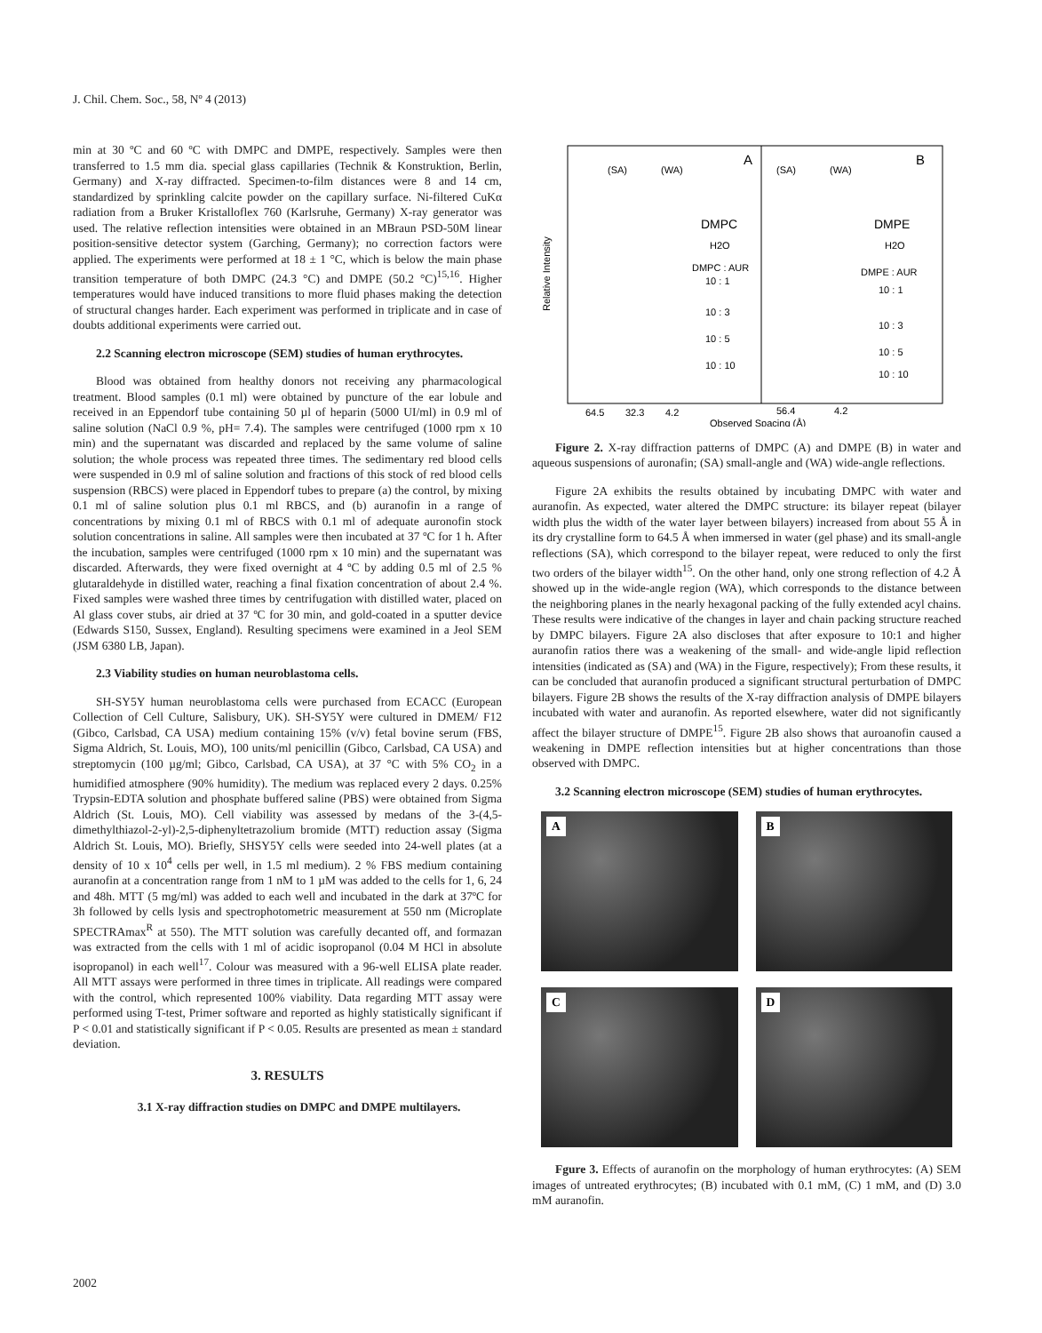J. Chil. Chem. Soc., 58, Nº 4 (2013)
min at 30 ºC and 60 ºC with DMPC and DMPE, respectively. Samples were then transferred to 1.5 mm dia. special glass capillaries (Technik & Konstruktion, Berlin, Germany) and X-ray diffracted. Specimen-to-film distances were 8 and 14 cm, standardized by sprinkling calcite powder on the capillary surface. Ni-filtered CuKα radiation from a Bruker Kristalloflex 760 (Karlsruhe, Germany) X-ray generator was used. The relative reflection intensities were obtained in an MBraun PSD-50M linear position-sensitive detector system (Garching, Germany); no correction factors were applied. The experiments were performed at 18 ± 1 °C, which is below the main phase transition temperature of both DMPC (24.3 °C) and DMPE (50.2 °C)<sup>15,16</sup>. Higher temperatures would have induced transitions to more fluid phases making the detection of structural changes harder. Each experiment was performed in triplicate and in case of doubts additional experiments were carried out.
2.2 Scanning electron microscope (SEM) studies of human erythrocytes.
Blood was obtained from healthy donors not receiving any pharmacological treatment. Blood samples (0.1 ml) were obtained by puncture of the ear lobule and received in an Eppendorf tube containing 50 µl of heparin (5000 UI/ml) in 0.9 ml of saline solution (NaCl 0.9 %, pH= 7.4). The samples were centrifuged (1000 rpm x 10 min) and the supernatant was discarded and replaced by the same volume of saline solution; the whole process was repeated three times. The sedimentary red blood cells were suspended in 0.9 ml of saline solution and fractions of this stock of red blood cells suspension (RBCS) were placed in Eppendorf tubes to prepare (a) the control, by mixing 0.1 ml of saline solution plus 0.1 ml RBCS, and (b) auranofin in a range of concentrations by mixing 0.1 ml of RBCS with 0.1 ml of adequate auronofin stock solution concentrations in saline. All samples were then incubated at 37 ºC for 1 h. After the incubation, samples were centrifuged (1000 rpm x 10 min) and the supernatant was discarded. Afterwards, they were fixed overnight at 4 ºC by adding 0.5 ml of 2.5 % glutaraldehyde in distilled water, reaching a final fixation concentration of about 2.4 %. Fixed samples were washed three times by centrifugation with distilled water, placed on Al glass cover stubs, air dried at 37 ºC for 30 min, and gold-coated in a sputter device (Edwards S150, Sussex, England). Resulting specimens were examined in a Jeol SEM (JSM 6380 LB, Japan).
2.3 Viability studies on human neuroblastoma cells.
SH-SY5Y human neuroblastoma cells were purchased from ECACC (European Collection of Cell Culture, Salisbury, UK). SH-SY5Y were cultured in DMEM/ F12 (Gibco, Carlsbad, CA USA) medium containing 15% (v/v) fetal bovine serum (FBS, Sigma Aldrich, St. Louis, MO), 100 units/ml penicillin (Gibco, Carlsbad, CA USA) and streptomycin (100 µg/ml; Gibco, Carlsbad, CA USA), at 37 °C with 5% CO<sub>2</sub> in a humidified atmosphere (90% humidity). The medium was replaced every 2 days. 0.25% Trypsin-EDTA solution and phosphate buffered saline (PBS) were obtained from Sigma Aldrich (St. Louis, MO). Cell viability was assessed by medans of the 3-(4,5-dimethylthiazol-2-yl)-2,5-diphenyltetrazolium bromide (MTT) reduction assay (Sigma Aldrich St. Louis, MO). Briefly, SHSY5Y cells were seeded into 24-well plates (at a density of 10 x 10<sup>4</sup> cells per well, in 1.5 ml medium). 2 % FBS medium containing auranofin at a concentration range from 1 nM to 1 µM was added to the cells for 1, 6, 24 and 48h. MTT (5 mg/ml) was added to each well and incubated in the dark at 37ºC for 3h followed by cells lysis and spectrophotometric measurement at 550 nm (Microplate SPECTRAmax<sup>R</sup> at 550). The MTT solution was carefully decanted off, and formazan was extracted from the cells with 1 ml of acidic isopropanol (0.04 M HCl in absolute isopropanol) in each well<sup>17</sup>. Colour was measured with a 96-well ELISA plate reader. All MTT assays were performed in three times in triplicate. All readings were compared with the control, which represented 100% viability. Data regarding MTT assay were performed using T-test, Primer software and reported as highly statistically significant if P < 0.01 and statistically significant if P < 0.05. Results are presented as mean ± standard deviation.
3. RESULTS
3.1 X-ray diffraction studies on DMPC and DMPE multilayers.
(SA)
(WA)
A
(SA)
(WA)
B
DMPC
H2O
DMPC : AUR
10 : 1
10 : 3
10 : 5
10 : 10
DMPE
H2O
DMPE : AUR
10 : 1
10 : 3
10 : 5
10 : 10
Relative Intensity
64.5
32.3
4.2
56.4
4.2
Observed Spacing (Å)
Figure 2. X-ray diffraction patterns of DMPC (A) and DMPE (B) in water and aqueous suspensions of auronafin; (SA) small-angle and (WA) wide-angle reflections.
Figure 2A exhibits the results obtained by incubating DMPC with water and auranofin. As expected, water altered the DMPC structure: its bilayer repeat (bilayer width plus the width of the water layer between bilayers) increased from about 55 Å in its dry crystalline form to 64.5 Å when immersed in water (gel phase) and its small-angle reflections (SA), which correspond to the bilayer repeat, were reduced to only the first two orders of the bilayer width<sup>15</sup>. On the other hand, only one strong reflection of 4.2 Å showed up in the wide-angle region (WA), which corresponds to the distance between the neighboring planes in the nearly hexagonal packing of the fully extended acyl chains. These results were indicative of the changes in layer and chain packing structure reached by DMPC bilayers. Figure 2A also discloses that after exposure to 10:1 and higher auranofin ratios there was a weakening of the small- and wide-angle lipid reflection intensities (indicated as (SA) and (WA) in the Figure, respectively); From these results, it can be concluded that auranofin produced a significant structural perturbation of DMPC bilayers. Figure 2B shows the results of the X-ray diffraction analysis of DMPE bilayers incubated with water and auranofin. As reported elsewhere, water did not significantly affect the bilayer structure of DMPE<sup>15</sup>. Figure 2B also shows that auroanofin caused a weakening in DMPE reflection intensities but at higher concentrations than those observed with DMPC.
3.2 Scanning electron microscope (SEM) studies of human erythrocytes.
A
B
C
D
Fgure 3. Effects of auranofin on the morphology of human erythrocytes: (A) SEM images of untreated erythrocytes; (B) incubated with 0.1 mM, (C) 1 mM, and (D) 3.0 mM auranofin.
2002